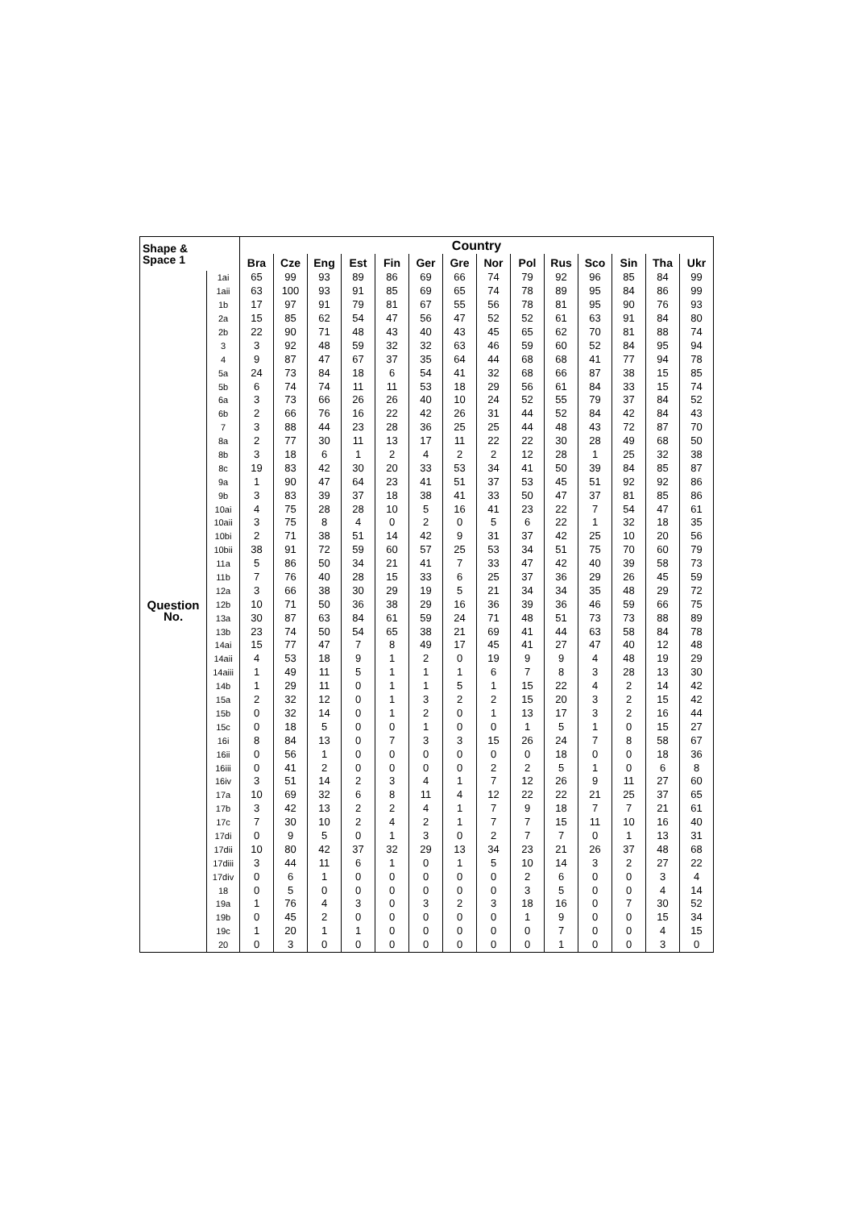| Shape & Space 1 | | Country | | | | | | | | | | | | | |
| --- | --- | --- | --- | --- | --- | --- | --- | --- | --- | --- | --- | --- | --- | --- | --- |
| | | Bra | Cze | Eng | Est | Fin | Ger | Gre | Nor | Pol | Rus | Sco | Sin | Tha | Ukr |
| Question No. | 1ai | 65 | 99 | 93 | 89 | 86 | 69 | 66 | 74 | 79 | 92 | 96 | 85 | 84 | 99 |
| | 1aii | 63 | 100 | 93 | 91 | 85 | 69 | 65 | 74 | 78 | 89 | 95 | 84 | 86 | 99 |
| | 1b | 17 | 97 | 91 | 79 | 81 | 67 | 55 | 56 | 78 | 81 | 95 | 90 | 76 | 93 |
| | 2a | 15 | 85 | 62 | 54 | 47 | 56 | 47 | 52 | 52 | 61 | 63 | 91 | 84 | 80 |
| | 2b | 22 | 90 | 71 | 48 | 43 | 40 | 43 | 45 | 65 | 62 | 70 | 81 | 88 | 74 |
| | 3 | 3 | 92 | 48 | 59 | 32 | 32 | 63 | 46 | 59 | 60 | 52 | 84 | 95 | 94 |
| | 4 | 9 | 87 | 47 | 67 | 37 | 35 | 64 | 44 | 68 | 68 | 41 | 77 | 94 | 78 |
| | 5a | 24 | 73 | 84 | 18 | 6 | 54 | 41 | 32 | 68 | 66 | 87 | 38 | 15 | 85 |
| | 5b | 6 | 74 | 74 | 11 | 11 | 53 | 18 | 29 | 56 | 61 | 84 | 33 | 15 | 74 |
| | 6a | 3 | 73 | 66 | 26 | 26 | 40 | 10 | 24 | 52 | 55 | 79 | 37 | 84 | 52 |
| | 6b | 2 | 66 | 76 | 16 | 22 | 42 | 26 | 31 | 44 | 52 | 84 | 42 | 84 | 43 |
| | 7 | 3 | 88 | 44 | 23 | 28 | 36 | 25 | 25 | 44 | 48 | 43 | 72 | 87 | 70 |
| | 8a | 2 | 77 | 30 | 11 | 13 | 17 | 11 | 22 | 22 | 30 | 28 | 49 | 68 | 50 |
| | 8b | 3 | 18 | 6 | 1 | 2 | 4 | 2 | 2 | 12 | 28 | 1 | 25 | 32 | 38 |
| | 8c | 19 | 83 | 42 | 30 | 20 | 33 | 53 | 34 | 41 | 50 | 39 | 84 | 85 | 87 |
| | 9a | 1 | 90 | 47 | 64 | 23 | 41 | 51 | 37 | 53 | 45 | 51 | 92 | 92 | 86 |
| | 9b | 3 | 83 | 39 | 37 | 18 | 38 | 41 | 33 | 50 | 47 | 37 | 81 | 85 | 86 |
| | 10ai | 4 | 75 | 28 | 28 | 10 | 5 | 16 | 41 | 23 | 22 | 7 | 54 | 47 | 61 |
| | 10aii | 3 | 75 | 8 | 4 | 0 | 2 | 0 | 5 | 6 | 22 | 1 | 32 | 18 | 35 |
| | 10bi | 2 | 71 | 38 | 51 | 14 | 42 | 9 | 31 | 37 | 42 | 25 | 10 | 20 | 56 |
| | 10bii | 38 | 91 | 72 | 59 | 60 | 57 | 25 | 53 | 34 | 51 | 75 | 70 | 60 | 79 |
| | 11a | 5 | 86 | 50 | 34 | 21 | 41 | 7 | 33 | 47 | 42 | 40 | 39 | 58 | 73 |
| | 11b | 7 | 76 | 40 | 28 | 15 | 33 | 6 | 25 | 37 | 36 | 29 | 26 | 45 | 59 |
| | 12a | 3 | 66 | 38 | 30 | 29 | 19 | 5 | 21 | 34 | 34 | 35 | 48 | 29 | 72 |
| | 12b | 10 | 71 | 50 | 36 | 38 | 29 | 16 | 36 | 39 | 36 | 46 | 59 | 66 | 75 |
| | 13a | 30 | 87 | 63 | 84 | 61 | 59 | 24 | 71 | 48 | 51 | 73 | 73 | 88 | 89 |
| | 13b | 23 | 74 | 50 | 54 | 65 | 38 | 21 | 69 | 41 | 44 | 63 | 58 | 84 | 78 |
| | 14ai | 15 | 77 | 47 | 7 | 8 | 49 | 17 | 45 | 41 | 27 | 47 | 40 | 12 | 48 |
| | 14aii | 4 | 53 | 18 | 9 | 1 | 2 | 0 | 19 | 9 | 9 | 4 | 48 | 19 | 29 |
| | 14aiii | 1 | 49 | 11 | 5 | 1 | 1 | 1 | 6 | 7 | 8 | 3 | 28 | 13 | 30 |
| | 14b | 1 | 29 | 11 | 0 | 1 | 1 | 5 | 1 | 15 | 22 | 4 | 2 | 14 | 42 |
| | 15a | 2 | 32 | 12 | 0 | 1 | 3 | 2 | 2 | 15 | 20 | 3 | 2 | 15 | 42 |
| | 15b | 0 | 32 | 14 | 0 | 1 | 2 | 0 | 1 | 13 | 17 | 3 | 2 | 16 | 44 |
| | 15c | 0 | 18 | 5 | 0 | 0 | 1 | 0 | 0 | 1 | 5 | 1 | 0 | 15 | 27 |
| | 16i | 8 | 84 | 13 | 0 | 7 | 3 | 3 | 15 | 26 | 24 | 7 | 8 | 58 | 67 |
| | 16ii | 0 | 56 | 1 | 0 | 0 | 0 | 0 | 0 | 0 | 18 | 0 | 0 | 18 | 36 |
| | 16iii | 0 | 41 | 2 | 0 | 0 | 0 | 0 | 2 | 2 | 5 | 1 | 0 | 6 | 8 |
| | 16iv | 3 | 51 | 14 | 2 | 3 | 4 | 1 | 7 | 12 | 26 | 9 | 11 | 27 | 60 |
| | 17a | 10 | 69 | 32 | 6 | 8 | 11 | 4 | 12 | 22 | 22 | 21 | 25 | 37 | 65 |
| | 17b | 3 | 42 | 13 | 2 | 2 | 4 | 1 | 7 | 9 | 18 | 7 | 7 | 21 | 61 |
| | 17c | 7 | 30 | 10 | 2 | 4 | 2 | 1 | 7 | 7 | 15 | 11 | 10 | 16 | 40 |
| | 17di | 0 | 9 | 5 | 0 | 1 | 3 | 0 | 2 | 7 | 7 | 0 | 1 | 13 | 31 |
| | 17dii | 10 | 80 | 42 | 37 | 32 | 29 | 13 | 34 | 23 | 21 | 26 | 37 | 48 | 68 |
| | 17diii | 3 | 44 | 11 | 6 | 1 | 0 | 1 | 5 | 10 | 14 | 3 | 2 | 27 | 22 |
| | 17div | 0 | 6 | 1 | 0 | 0 | 0 | 0 | 0 | 2 | 6 | 0 | 0 | 3 | 4 |
| | 18 | 0 | 5 | 0 | 0 | 0 | 0 | 0 | 0 | 3 | 5 | 0 | 0 | 4 | 14 |
| | 19a | 1 | 76 | 4 | 3 | 0 | 3 | 2 | 3 | 18 | 16 | 0 | 7 | 30 | 52 |
| | 19b | 0 | 45 | 2 | 0 | 0 | 0 | 0 | 0 | 1 | 9 | 0 | 0 | 15 | 34 |
| | 19c | 1 | 20 | 1 | 1 | 0 | 0 | 0 | 0 | 0 | 7 | 0 | 0 | 4 | 15 |
| | 20 | 0 | 3 | 0 | 0 | 0 | 0 | 0 | 0 | 0 | 1 | 0 | 0 | 3 | 0 |